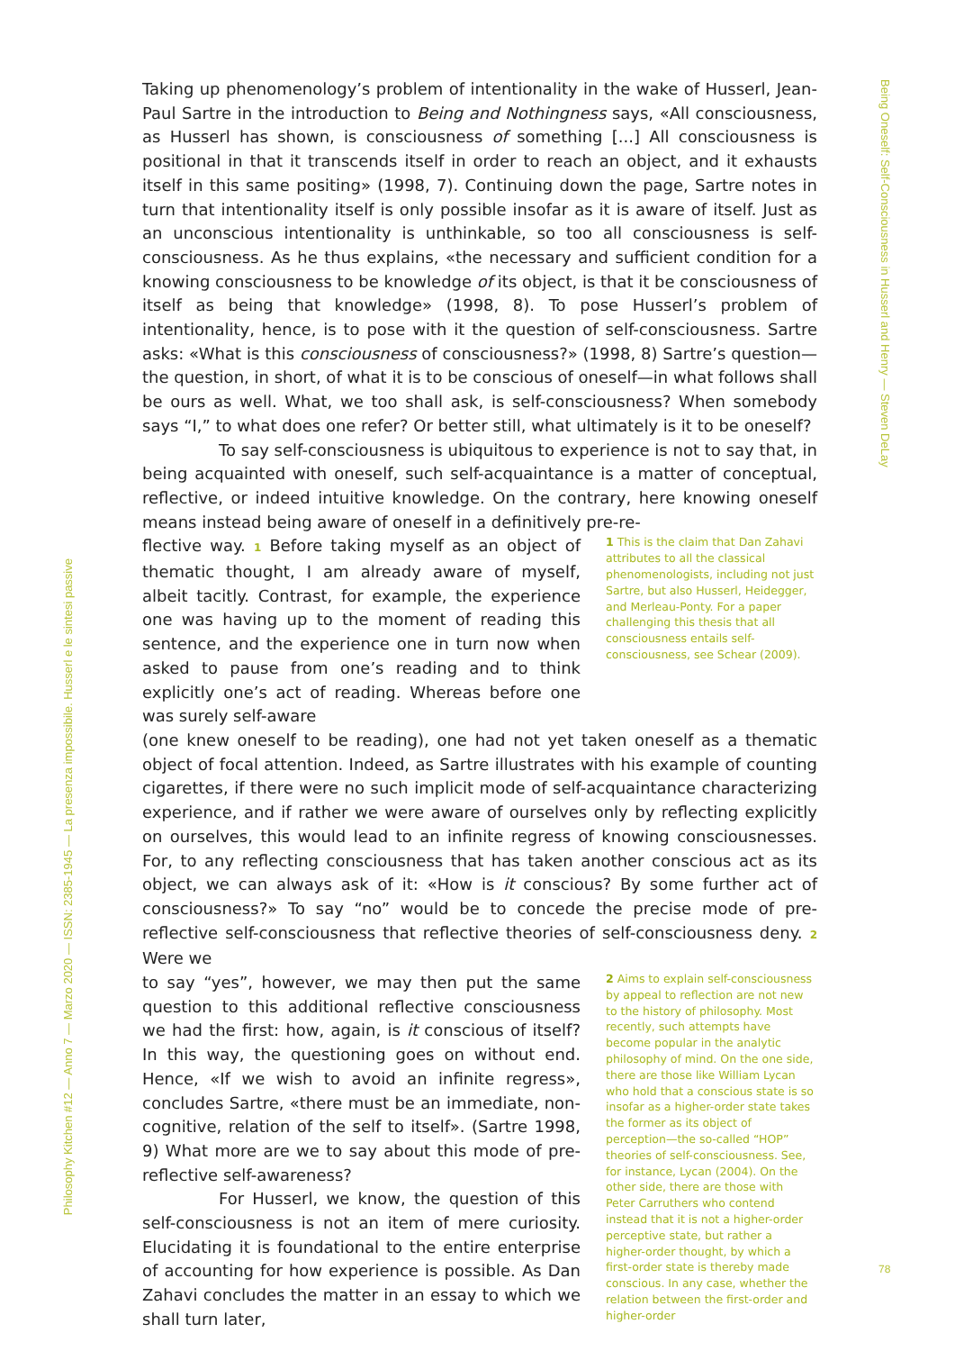Being Oneself: Self-Consciousness in Husserl and Henry — Steven DeLay
Taking up phenomenology’s problem of intentionality in the wake of Husserl, Jean-Paul Sartre in the introduction to Being and Nothingness says, «All consciousness, as Husserl has shown, is consciousness of something [...] All consciousness is positional in that it transcends itself in order to reach an object, and it exhausts itself in this same positing» (1998, 7). Continuing down the page, Sartre notes in turn that intentionality itself is only possible insofar as it is aware of itself. Just as an unconscious intentionality is unthinkable, so too all consciousness is self-consciousness. As he thus explains, «the necessary and sufficient condition for a knowing consciousness to be knowledge of its object, is that it be consciousness of itself as being that knowledge» (1998, 8). To pose Husserl’s problem of intentionality, hence, is to pose with it the question of self-consciousness. Sartre asks: «What is this consciousness of consciousness?» (1998, 8) Sartre’s question—the question, in short, of what it is to be conscious of oneself—in what follows shall be ours as well. What, we too shall ask, is self-consciousness? When somebody says “I,” to what does one refer? Or better still, what ultimately is it to be oneself?
To say self-consciousness is ubiquitous to experience is not to say that, in being acquainted with oneself, such self-acquaintance is a matter of conceptual, reflective, or indeed intuitive knowledge. On the contrary, here knowing oneself means instead being aware of oneself in a definitively pre-re-
flective way. 1 Before taking myself as an object of thematic thought, I am already aware of myself, albeit tacitly. Contrast, for example, the experience one was having up to the moment of reading this sentence, and the experience one in turn now when asked to pause from one’s reading and to think explicitly one’s act of reading. Whereas before one was surely self-aware
1 This is the claim that Dan Zahavi attributes to all the classical phenomenologists, including not just Sartre, but also Husserl, Heidegger, and Merleau-Ponty. For a paper challenging this thesis that all consciousness entails self-consciousness, see Schear (2009).
(one knew oneself to be reading), one had not yet taken oneself as a thematic object of focal attention. Indeed, as Sartre illustrates with his example of counting cigarettes, if there were no such implicit mode of self-acquaintance characterizing experience, and if rather we were aware of ourselves only by reflecting explicitly on ourselves, this would lead to an infinite regress of knowing consciousnesses. For, to any reflecting consciousness that has taken another conscious act as its object, we can always ask of it: «How is it conscious? By some further act of consciousness?» To say “no” would be to concede the precise mode of pre-reflective self-consciousness that reflective theories of self-consciousness deny. 2 Were we
to say “yes”, however, we may then put the same question to this additional reflective consciousness we had the first: how, again, is it conscious of itself? In this way, the questioning goes on without end. Hence, «If we wish to avoid an infinite regress», concludes Sartre, «there must be an immediate, non-cognitive, relation of the self to itself». (Sartre 1998, 9) What more are we to say about this mode of pre-reflective self-awareness?
For Husserl, we know, the question of this self-consciousness is not an item of mere curiosity. Elucidating it is foundational to the entire enterprise of accounting for how experience is possible. As Dan Zahavi concludes the matter in an essay to which we shall turn later,
2 Aims to explain self-consciousness by appeal to reflection are not new to the history of philosophy. Most recently, such attempts have become popular in the analytic philosophy of mind. On the one side, there are those like William Lycan who hold that a conscious state is so insofar as a higher-order state takes the former as its object of perception—the so-called “HOP” theories of self-consciousness. See, for instance, Lycan (2004). On the other side, there are those with Peter Carruthers who contend instead that it is not a higher-order perceptive state, but rather a higher-order thought, by which a first-order state is thereby made conscious. In any case, whether the relation between the first-order and higher-order
Philosophy Kitchen #12 — Anno 7 — Marzo 2020 — ISSN: 2385-1945 — La presenza impossibile. Husserl e le sintesi passive
78